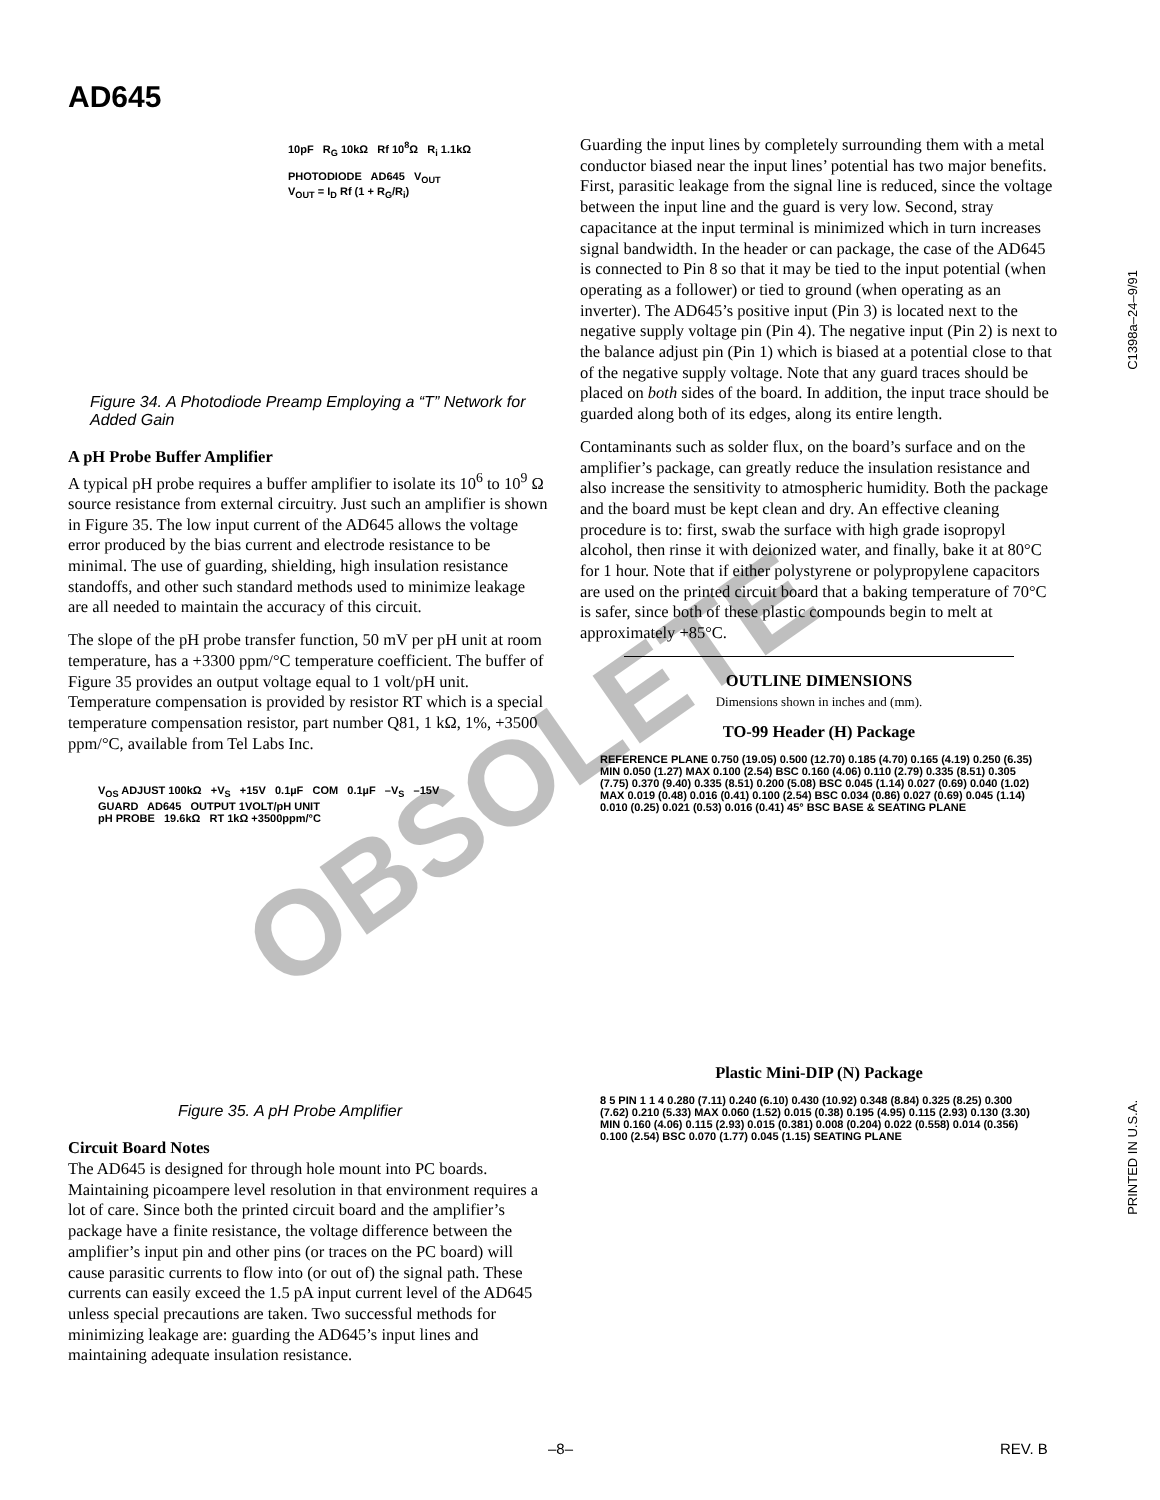OBSOLETE
AD645
10pF R<sub>G</sub> 10kΩ Rf 10<sup>8</sup>Ω R<sub>i</sub> 1.1kΩ
PHOTODIODE AD645 V<sub>OUT</sub>
V<sub>OUT</sub> = I<sub>D</sub> Rf (1 + R<sub>G</sub>/R<sub>i</sub>)
Figure 34. A Photodiode Preamp Employing a “T” Network for Added Gain
A pH Probe Buffer Amplifier
A typical pH probe requires a buffer amplifier to isolate its 10<sup>6</sup> to 10<sup>9</sup> Ω source resistance from external circuitry. Just such an amplifier is shown in Figure 35. The low input current of the AD645 allows the voltage error produced by the bias current and electrode resistance to be minimal. The use of guarding, shielding, high insulation resistance standoffs, and other such standard methods used to minimize leakage are all needed to maintain the accuracy of this circuit.
The slope of the pH probe transfer function, 50 mV per pH unit at room temperature, has a +3300 ppm/°C temperature coefficient. The buffer of Figure 35 provides an output voltage equal to 1 volt/pH unit. Temperature compensation is provided by resistor RT which is a special temperature compensation resistor, part number Q81, 1 kΩ, 1%, +3500 ppm/°C, available from Tel Labs Inc.
V<sub>OS</sub> ADJUST 100kΩ +V<sub>S</sub> +15V 0.1µF COM 0.1µF –V<sub>S</sub> –15V
GUARD AD645 OUTPUT 1VOLT/pH UNIT
pH PROBE 19.6kΩ RT 1kΩ +3500ppm/°C
Figure 35. A pH Probe Amplifier
Circuit Board Notes
The AD645 is designed for through hole mount into PC boards. Maintaining picoampere level resolution in that environment requires a lot of care. Since both the printed circuit board and the amplifier’s package have a finite resistance, the voltage difference between the amplifier’s input pin and other pins (or traces on the PC board) will cause parasitic currents to flow into (or out of) the signal path. These currents can easily exceed the 1.5 pA input current level of the AD645 unless special precautions are taken. Two successful methods for minimizing leakage are: guarding the AD645’s input lines and maintaining adequate insulation resistance.
Guarding the input lines by completely surrounding them with a metal conductor biased near the input lines’ potential has two major benefits. First, parasitic leakage from the signal line is reduced, since the voltage between the input line and the guard is very low. Second, stray capacitance at the input terminal is minimized which in turn increases signal bandwidth. In the header or can package, the case of the AD645 is connected to Pin 8 so that it may be tied to the input potential (when operating as a follower) or tied to ground (when operating as an inverter). The AD645’s positive input (Pin 3) is located next to the negative supply voltage pin (Pin 4). The negative input (Pin 2) is next to the balance adjust pin (Pin 1) which is biased at a potential close to that of the negative supply voltage. Note that any guard traces should be placed on both sides of the board. In addition, the input trace should be guarded along both of its edges, along its entire length.
Contaminants such as solder flux, on the board’s surface and on the amplifier’s package, can greatly reduce the insulation resistance and also increase the sensitivity to atmospheric humidity. Both the package and the board must be kept clean and dry. An effective cleaning procedure is to: first, swab the surface with high grade isopropyl alcohol, then rinse it with deionized water, and finally, bake it at 80°C for 1 hour. Note that if either polystyrene or polypropylene capacitors are used on the printed circuit board that a baking temperature of 70°C is safer, since both of these plastic compounds begin to melt at approximately +85°C.
OUTLINE DIMENSIONS
Dimensions shown in inches and (mm).
TO-99 Header (H) Package
REFERENCE PLANE 0.750 (19.05) 0.500 (12.70) 0.185 (4.70) 0.165 (4.19) 0.250 (6.35) MIN 0.050 (1.27) MAX 0.100 (2.54) BSC 0.160 (4.06) 0.110 (2.79) 0.335 (8.51) 0.305 (7.75) 0.370 (9.40) 0.335 (8.51) 0.200 (5.08) BSC 0.045 (1.14) 0.027 (0.69) 0.040 (1.02) MAX 0.019 (0.48) 0.016 (0.41) 0.100 (2.54) BSC 0.034 (0.86) 0.027 (0.69) 0.045 (1.14) 0.010 (0.25) 0.021 (0.53) 0.016 (0.41) 45° BSC BASE & SEATING PLANE
Plastic Mini-DIP (N) Package
8 5 PIN 1 1 4 0.280 (7.11) 0.240 (6.10) 0.430 (10.92) 0.348 (8.84) 0.325 (8.25) 0.300 (7.62) 0.210 (5.33) MAX 0.060 (1.52) 0.015 (0.38) 0.195 (4.95) 0.115 (2.93) 0.130 (3.30) MIN 0.160 (4.06) 0.115 (2.93) 0.015 (0.381) 0.008 (0.204) 0.022 (0.558) 0.014 (0.356) 0.100 (2.54) BSC 0.070 (1.77) 0.045 (1.15) SEATING PLANE
C1398a–24–9/91
PRINTED IN U.S.A.
–8– REV. B